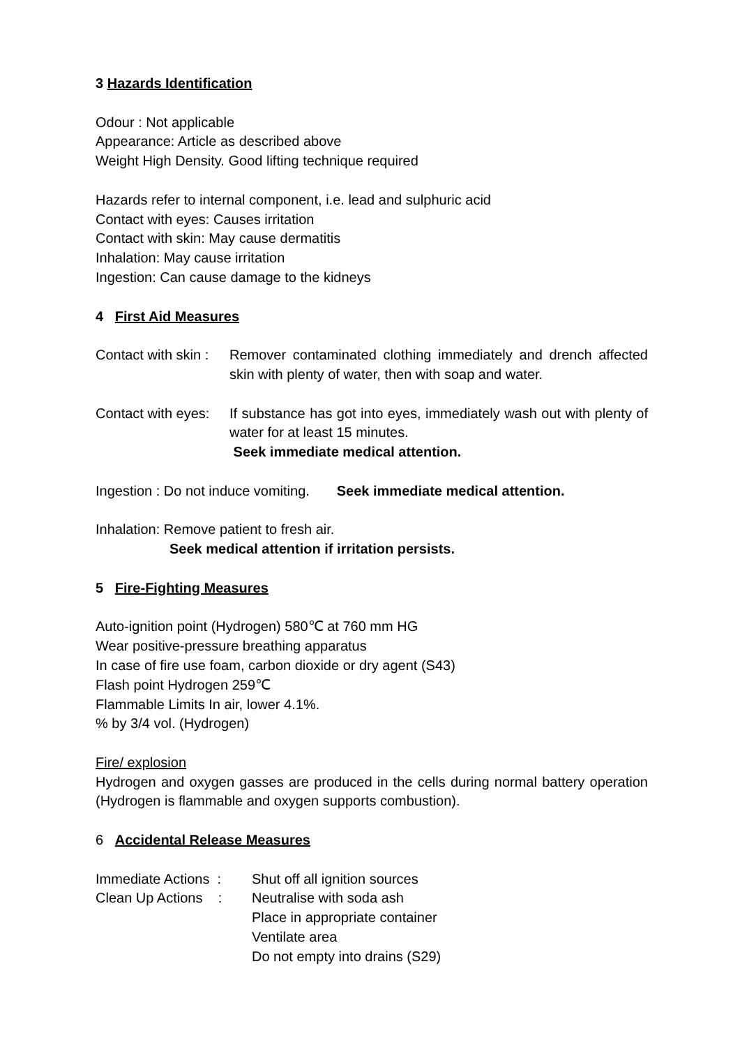3 Hazards Identification
Odour : Not applicable
Appearance: Article as described above
Weight High Density. Good lifting technique required
Hazards refer to internal component, i.e. lead and sulphuric acid
Contact with eyes: Causes irritation
Contact with skin: May cause dermatitis
Inhalation: May cause irritation
Ingestion: Can cause damage to the kidneys
4 First Aid Measures
Contact with skin :
Remover contaminated clothing immediately and drench affected skin with plenty of water, then with soap and water.
Contact with eyes:
If substance has got into eyes, immediately wash out with plenty of water for at least 15 minutes.
Seek immediate medical attention.
Ingestion : Do not induce vomiting. Seek immediate medical attention.
Inhalation: Remove patient to fresh air.
Seek medical attention if irritation persists.
5 Fire-Fighting Measures
Auto-ignition point (Hydrogen) 580℃ at 760 mm HG
Wear positive-pressure breathing apparatus
In case of fire use foam, carbon dioxide or dry agent (S43)
Flash point Hydrogen 259℃
Flammable Limits In air, lower 4.1%.
% by 3/4 vol. (Hydrogen)
Fire/ explosion
Hydrogen and oxygen gasses are produced in the cells during normal battery operation (Hydrogen is flammable and oxygen supports combustion).
6 Accidental Release Measures
Immediate Actions :
Shut off all ignition sources
Clean Up Actions :
Neutralise with soda ash
Place in appropriate container
Ventilate area
Do not empty into drains (S29)